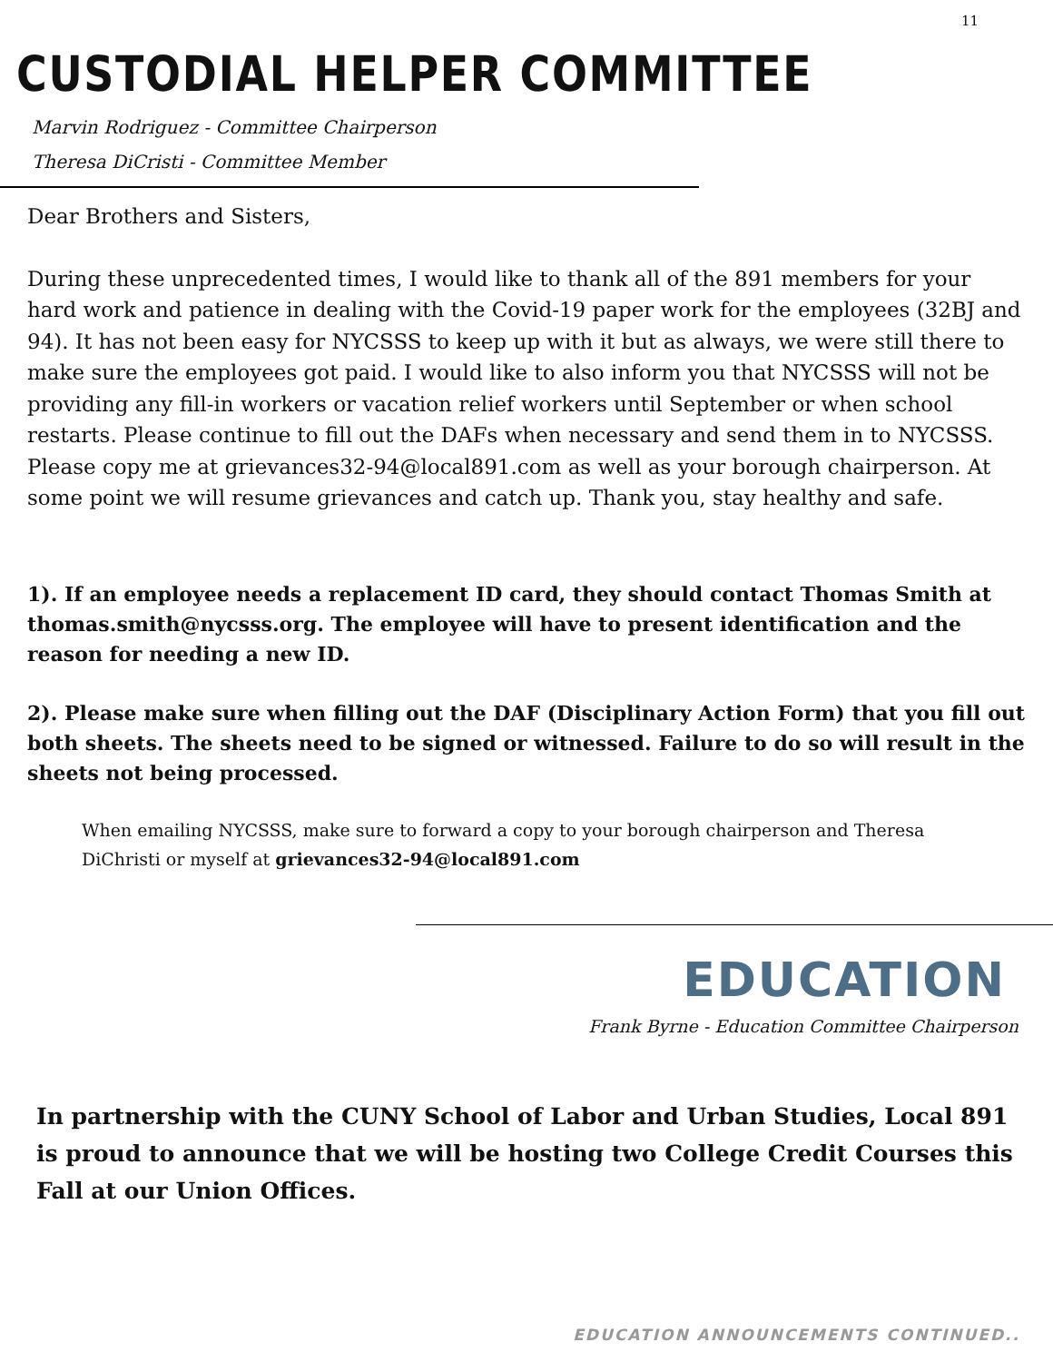11
CUSTODIAL HELPER COMMITTEE
Marvin Rodriguez - Committee Chairperson
Theresa DiCristi - Committee Member
Dear Brothers and Sisters,
During these unprecedented times, I would like to thank all of the 891 members for your hard work and patience in dealing with the Covid-19 paper work for the employees (32BJ and 94). It has not been easy for NYCSSS to keep up with it but as always, we were still there to make sure the employees got paid. I would like to also inform you that NYCSSS will not be providing any fill-in workers or vacation relief workers until September or when school restarts. Please continue to fill out the DAFs when necessary and send them in to NYCSSS. Please copy me at grievances32-94@local891.com as well as your borough chairperson. At some point we will resume grievances and catch up. Thank you, stay healthy and safe.
1). If an employee needs a replacement ID card, they should contact Thomas Smith at thomas.smith@nycsss.org. The employee will have to present identification and the reason for needing a new ID.
2). Please make sure when filling out the DAF (Disciplinary Action Form) that you fill out both sheets. The sheets need to be signed or witnessed. Failure to do so will result in the sheets not being processed.
When emailing NYCSSS, make sure to forward a copy to your borough chairperson and Theresa DiChristi or myself at grievances32-94@local891.com
EDUCATION
Frank Byrne - Education Committee Chairperson
In partnership with the CUNY School of Labor and Urban Studies, Local 891 is proud to announce that we will be hosting two College Credit Courses this Fall at our Union Offices.
EDUCATION ANNOUNCEMENTS CONTINUED..